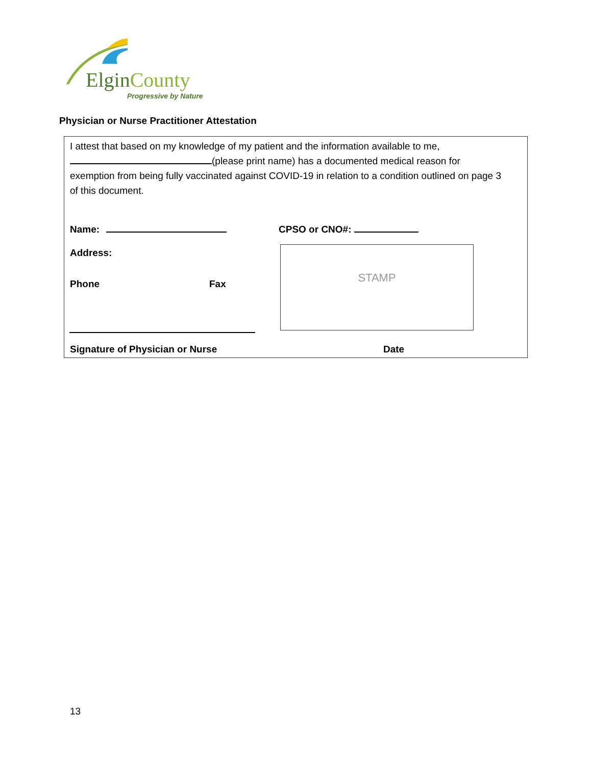Elgin County
Progressive by Nature
Physician or Nurse Practitioner Attestation
I attest that based on my knowledge of my patient and the information available to me,
(please print name) has a documented medical reason for exemption from being fully vaccinated against COVID-19 in relation to a condition outlined on page 3 of this document.
Name: CPSO or CNO#:
Address:
Phone Fax
STAMP
Signature of Physician or Nurse
Date
13